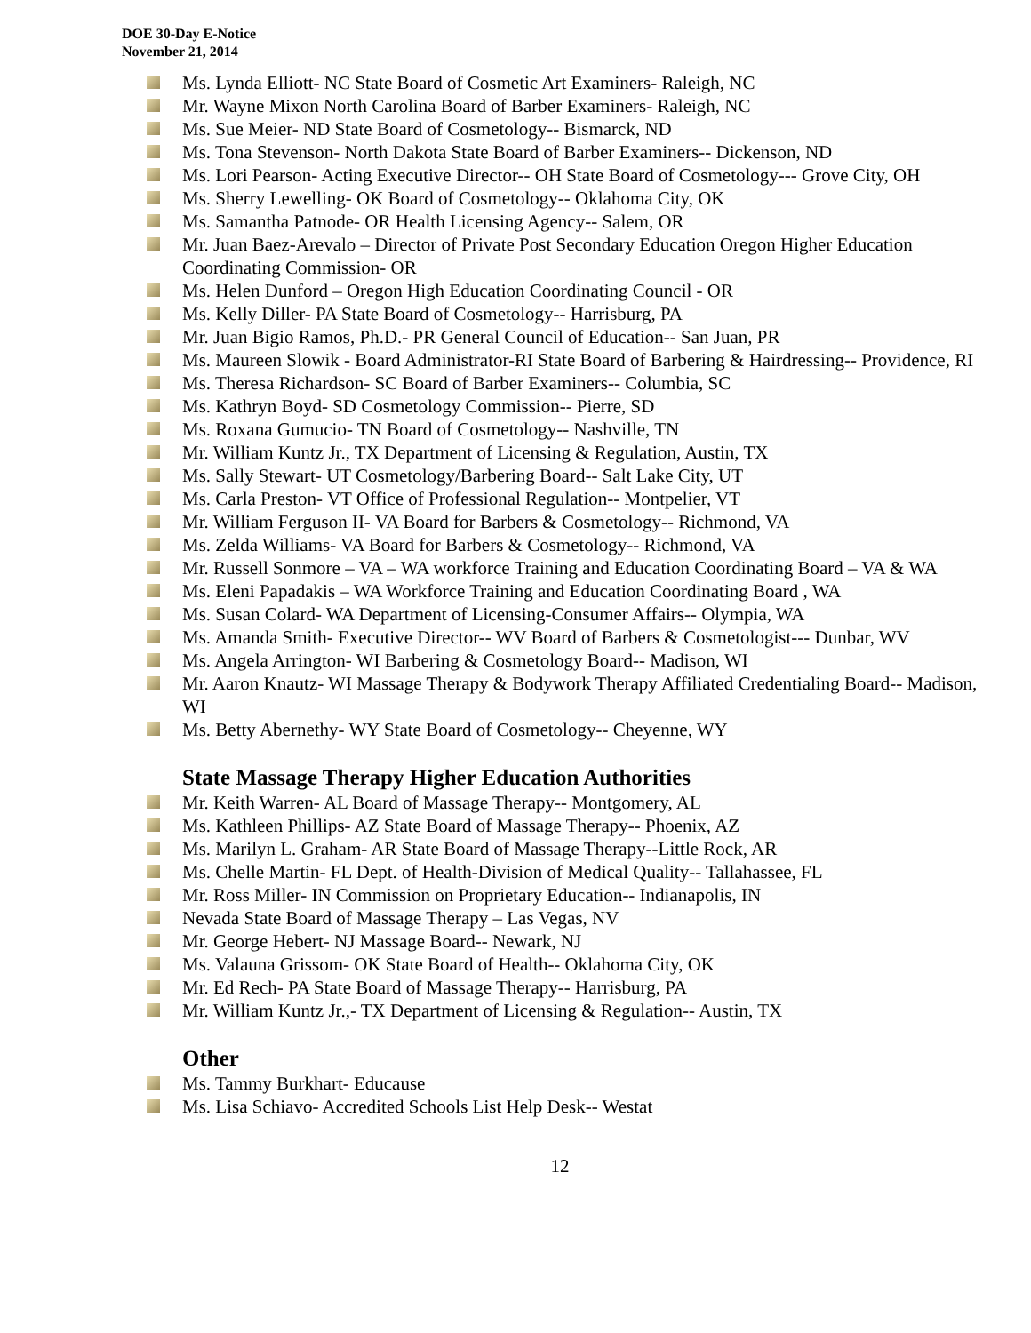DOE 30-Day E-Notice
November 21, 2014
Ms. Lynda Elliott- NC State Board of Cosmetic Art Examiners- Raleigh, NC
Mr. Wayne Mixon North Carolina Board of Barber Examiners- Raleigh, NC
Ms. Sue Meier- ND State Board of Cosmetology-- Bismarck, ND
Ms. Tona Stevenson- North Dakota State Board of Barber Examiners-- Dickenson, ND
Ms. Lori Pearson- Acting Executive Director-- OH State Board of Cosmetology--- Grove City, OH
Ms. Sherry Lewelling- OK Board of Cosmetology-- Oklahoma City, OK
Ms. Samantha Patnode- OR Health Licensing Agency-- Salem, OR
Mr. Juan Baez-Arevalo – Director of Private Post Secondary Education Oregon Higher Education Coordinating Commission- OR
Ms. Helen Dunford – Oregon High Education Coordinating Council - OR
Ms. Kelly Diller- PA State Board of Cosmetology-- Harrisburg, PA
Mr. Juan Bigio Ramos, Ph.D.- PR General Council of Education-- San Juan, PR
Ms. Maureen Slowik - Board Administrator-RI State Board of Barbering & Hairdressing-- Providence, RI
Ms. Theresa Richardson- SC Board of Barber Examiners-- Columbia, SC
Ms. Kathryn Boyd- SD Cosmetology Commission-- Pierre, SD
Ms. Roxana Gumucio- TN Board of Cosmetology-- Nashville, TN
Mr. William Kuntz Jr., TX Department of Licensing & Regulation, Austin, TX
Ms. Sally Stewart- UT Cosmetology/Barbering Board-- Salt Lake City, UT
Ms. Carla Preston- VT Office of Professional Regulation-- Montpelier, VT
Mr. William Ferguson II- VA Board for Barbers & Cosmetology-- Richmond, VA
Ms. Zelda Williams- VA Board for Barbers & Cosmetology-- Richmond, VA
Mr. Russell Sonmore – VA – WA workforce Training and Education Coordinating Board – VA & WA
Ms. Eleni Papadakis – WA Workforce Training and Education Coordinating Board , WA
Ms. Susan Colard- WA Department of Licensing-Consumer Affairs-- Olympia, WA
Ms. Amanda Smith- Executive Director-- WV Board of Barbers & Cosmetologist--- Dunbar, WV
Ms. Angela Arrington- WI Barbering & Cosmetology Board-- Madison, WI
Mr. Aaron Knautz- WI Massage Therapy & Bodywork Therapy Affiliated Credentialing Board-- Madison, WI
Ms. Betty Abernethy- WY State Board of Cosmetology-- Cheyenne, WY
State Massage Therapy Higher Education Authorities
Mr. Keith Warren- AL Board of Massage Therapy-- Montgomery, AL
Ms. Kathleen Phillips- AZ State Board of Massage Therapy-- Phoenix, AZ
Ms. Marilyn L. Graham- AR State Board of Massage Therapy--Little Rock, AR
Ms. Chelle Martin- FL Dept. of Health-Division of Medical Quality-- Tallahassee, FL
Mr. Ross Miller- IN Commission on Proprietary Education-- Indianapolis, IN
Nevada State Board of Massage Therapy – Las Vegas, NV
Mr. George Hebert- NJ Massage Board-- Newark, NJ
Ms. Valauna Grissom- OK State Board of Health-- Oklahoma City, OK
Mr. Ed Rech- PA State Board of Massage Therapy-- Harrisburg, PA
Mr. William Kuntz Jr.,- TX Department of Licensing & Regulation-- Austin, TX
Other
Ms. Tammy Burkhart- Educause
Ms. Lisa Schiavo- Accredited Schools List Help Desk-- Westat
12